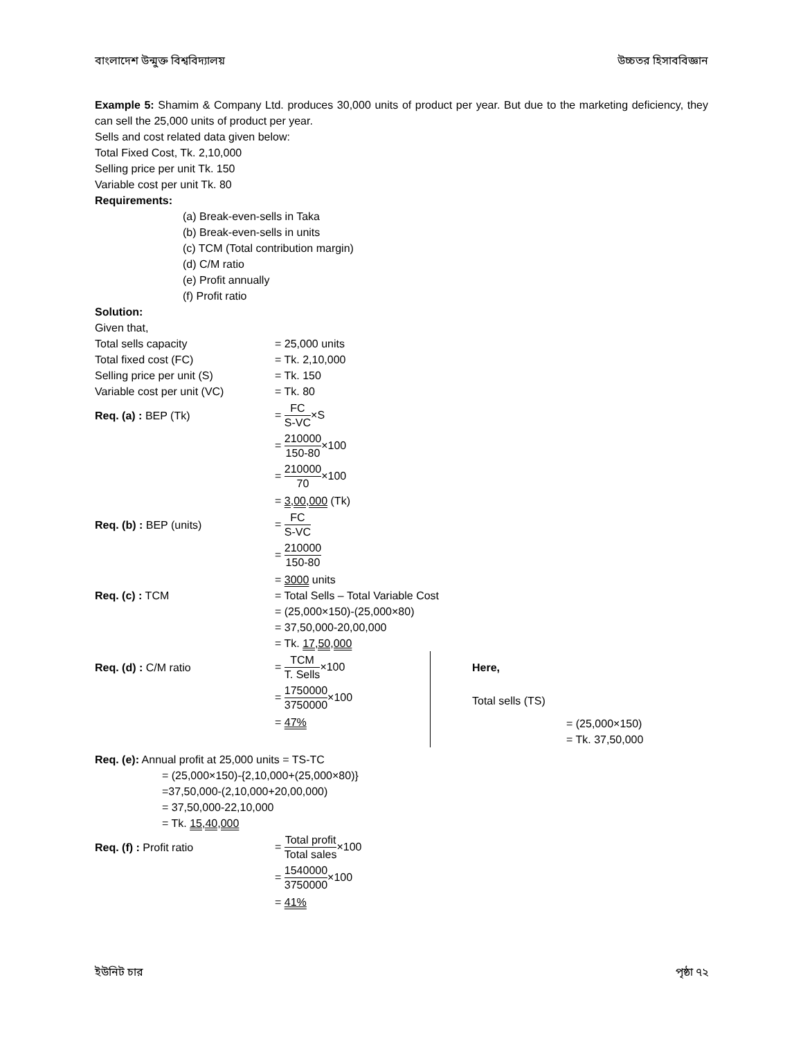বাংলাদেশ উন্মুক্ত বিশ্ববিদ্যালয় উচ্চতর হিসাববিজ্ঞান
Example 5: Shamim & Company Ltd. produces 30,000 units of product per year. But due to the marketing deficiency, they can sell the 25,000 units of product per year.
Sells and cost related data given below:
Total Fixed Cost, Tk. 2,10,000
Selling price per unit Tk. 150
Variable cost per unit Tk. 80
Requirements:
(a) Break-even-sells in Taka
(b) Break-even-sells in units
(c) TCM (Total contribution margin)
(d) C/M ratio
(e) Profit annually
(f) Profit ratio
Solution:
Given that,
Total sells capacity = 25,000 units
Total fixed cost (FC) = Tk. 2,10,000
Selling price per unit (S) = Tk. 150
Variable cost per unit (VC) = Tk. 80
Req. (a) : BEP (Tk) = FC S-VC×S
= 210000 150-80×100
= 210000 70×100
= 3,00,000 (Tk)
Req. (b) : BEP (units) = FC S-VC
= 210000 150-80
= 3000 units
Req. (c) : TCM = Total Sells – Total Variable Cost
= (25,000×150)-(25,000×80)
= 37,50,000-20,00,000
= Tk. 17,50,000
Req. (d) : C/M ratio = TCM T. Sells×100
= 1750000 3750000×100
= 47%
Here,
Total sells (TS)
= (25,000×150)
= Tk. 37,50,000
Req. (e): Annual profit at 25,000 units = TS-TC
= (25,000×150)-{2,10,000+(25,000×80)}
=37,50,000-(2,10,000+20,00,000)
= 37,50,000-22,10,000
= Tk. 15,40,000
Req. (f) : Profit ratio = Total profit Total sales×100
= 1540000 3750000×100
= 41%
ইউনিট চার পৃষ্ঠা ৭২